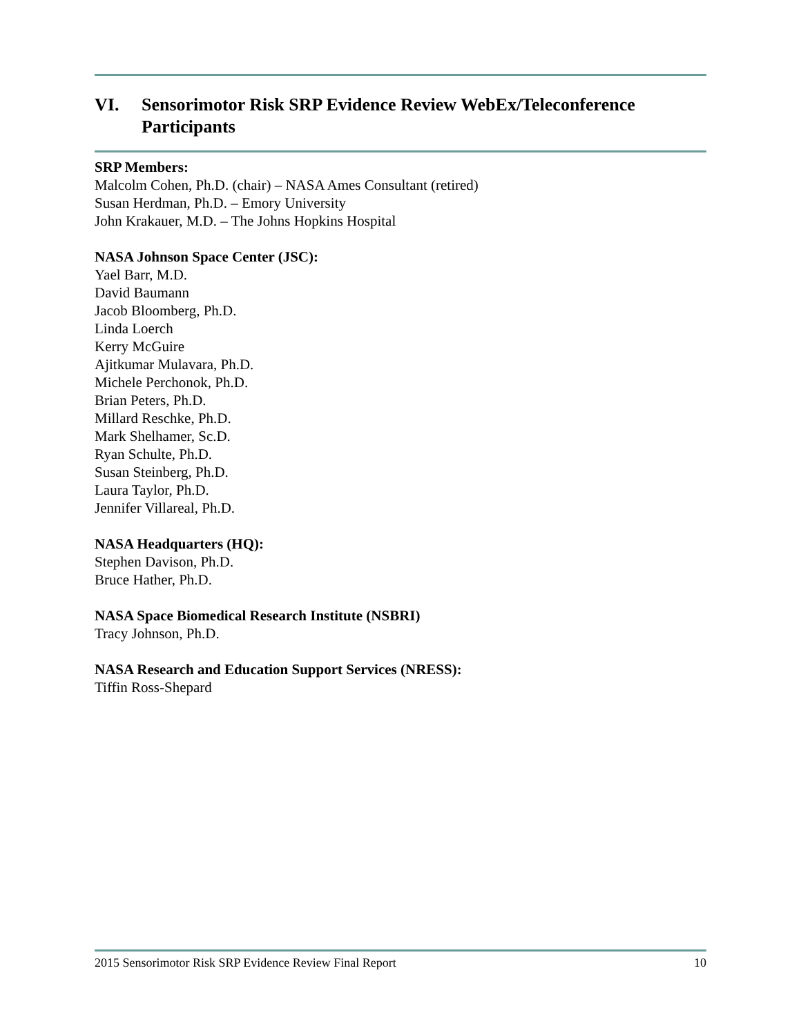VI. Sensorimotor Risk SRP Evidence Review WebEx/Teleconference Participants
SRP Members:
Malcolm Cohen, Ph.D. (chair) – NASA Ames Consultant (retired)
Susan Herdman, Ph.D. – Emory University
John Krakauer, M.D. – The Johns Hopkins Hospital
NASA Johnson Space Center (JSC):
Yael Barr, M.D.
David Baumann
Jacob Bloomberg, Ph.D.
Linda Loerch
Kerry McGuire
Ajitkumar Mulavara, Ph.D.
Michele Perchonok, Ph.D.
Brian Peters, Ph.D.
Millard Reschke, Ph.D.
Mark Shelhamer, Sc.D.
Ryan Schulte, Ph.D.
Susan Steinberg, Ph.D.
Laura Taylor, Ph.D.
Jennifer Villareal, Ph.D.
NASA Headquarters (HQ):
Stephen Davison, Ph.D.
Bruce Hather, Ph.D.
NASA Space Biomedical Research Institute (NSBRI)
Tracy Johnson, Ph.D.
NASA Research and Education Support Services (NRESS):
Tiffin Ross-Shepard
2015 Sensorimotor Risk SRP Evidence Review Final Report 10